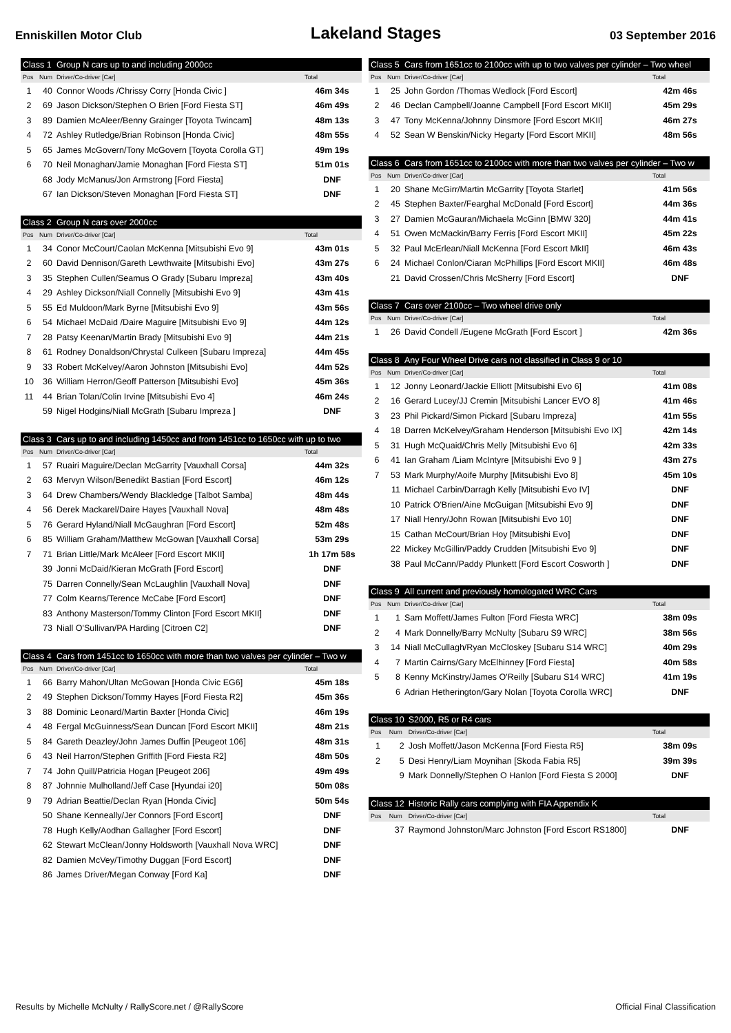Enniskillen Motor Club Lakeland Stages 03 September 2016
| Class 1 | | Group N cars up to and including 2000cc | |
| Pos | Num | Driver/Co-driver [Car] | Total |
| 1 | 40 | Connor Woods /Chrissy Corry [Honda Civic ] | 46m 34s |
| 2 | 69 | Jason Dickson/Stephen O Brien [Ford Fiesta ST] | 46m 49s |
| 3 | 89 | Damien McAleer/Benny Grainger [Toyota Twincam] | 48m 13s |
| 4 | 72 | Ashley Rutledge/Brian Robinson [Honda Civic] | 48m 55s |
| 5 | 65 | James McGovern/Tony McGovern [Toyota Corolla GT] | 49m 19s |
| 6 | 70 | Neil Monaghan/Jamie Monaghan [Ford Fiesta ST] | 51m 01s |
| | 68 | Jody McManus/Jon Armstrong [Ford Fiesta] | DNF |
| | 67 | Ian Dickson/Steven Monaghan [Ford Fiesta ST] | DNF |
| Class 2 | | Group N cars over 2000cc | |
| Pos | Num | Driver/Co-driver [Car] | Total |
| 1 | 34 | Conor McCourt/Caolan McKenna [Mitsubishi Evo 9] | 43m 01s |
| 2 | 60 | David Dennison/Gareth Lewthwaite [Mitsubishi Evo] | 43m 27s |
| 3 | 35 | Stephen Cullen/Seamus O Grady [Subaru Impreza] | 43m 40s |
| 4 | 29 | Ashley Dickson/Niall Connelly [Mitsubishi Evo 9] | 43m 41s |
| 5 | 55 | Ed Muldoon/Mark Byrne [Mitsubishi Evo 9] | 43m 56s |
| 6 | 54 | Michael McDaid /Daire Maguire [Mitsubishi Evo 9] | 44m 12s |
| 7 | 28 | Patsy Keenan/Martin Brady [Mitsubishi Evo 9] | 44m 21s |
| 8 | 61 | Rodney Donaldson/Chrystal Culkeen [Subaru Impreza] | 44m 45s |
| 9 | 33 | Robert McKelvey/Aaron Johnston [Mitsubishi Evo] | 44m 52s |
| 10 | 36 | William Herron/Geoff Patterson [Mitsubishi Evo] | 45m 36s |
| 11 | 44 | Brian Tolan/Colin Irvine [Mitsubishi Evo 4] | 46m 24s |
| | 59 | Nigel Hodgins/Niall McGrath [Subaru Impreza ] | DNF |
| Class 3 | | Cars up to and including 1450cc and from 1451cc to 1650cc with up to two | |
| Pos | Num | Driver/Co-driver [Car] | Total |
| 1 | 57 | Ruairi Maguire/Declan McGarrity [Vauxhall Corsa] | 44m 32s |
| 2 | 63 | Mervyn Wilson/Benedikt Bastian [Ford Escort] | 46m 12s |
| 3 | 64 | Drew Chambers/Wendy Blackledge [Talbot Samba] | 48m 44s |
| 4 | 56 | Derek Mackarel/Daire Hayes [Vauxhall Nova] | 48m 48s |
| 5 | 76 | Gerard Hyland/Niall McGaughran [Ford Escort] | 52m 48s |
| 6 | 85 | William Graham/Matthew McGowan [Vauxhall Corsa] | 53m 29s |
| 7 | 71 | Brian Little/Mark McAleer [Ford Escort MKII] | 1h 17m 58s |
| | 39 | Jonni McDaid/Kieran McGrath [Ford Escort] | DNF |
| | 75 | Darren Connelly/Sean McLaughlin [Vauxhall Nova] | DNF |
| | 77 | Colm Kearns/Terence McCabe [Ford Escort] | DNF |
| | 83 | Anthony Masterson/Tommy Clinton [Ford Escort MKII] | DNF |
| | 73 | Niall O'Sullivan/PA Harding [Citroen C2] | DNF |
| Class 4 | | Cars from 1451cc to 1650cc with more than two valves per cylinder – Two w | |
| Pos | Num | Driver/Co-driver [Car] | Total |
| 1 | 66 | Barry Mahon/Ultan McGowan [Honda Civic EG6] | 45m 18s |
| 2 | 49 | Stephen Dickson/Tommy Hayes [Ford Fiesta R2] | 45m 36s |
| 3 | 88 | Dominic Leonard/Martin Baxter [Honda Civic] | 46m 19s |
| 4 | 48 | Fergal McGuinness/Sean Duncan [Ford Escort MKII] | 48m 21s |
| 5 | 84 | Gareth Deazley/John James Duffin [Peugeot 106] | 48m 31s |
| 6 | 43 | Neil Harron/Stephen Griffith [Ford Fiesta R2] | 48m 50s |
| 7 | 74 | John Quill/Patricia Hogan [Peugeot 206] | 49m 49s |
| 8 | 87 | Johnnie Mulholland/Jeff Case [Hyundai i20] | 50m 08s |
| 9 | 79 | Adrian Beattie/Declan Ryan [Honda Civic] | 50m 54s |
| | 50 | Shane Kenneally/Jer Connors [Ford Escort] | DNF |
| | 78 | Hugh Kelly/Aodhan Gallagher [Ford Escort] | DNF |
| | 62 | Stewart McClean/Jonny Holdsworth [Vauxhall Nova WRC] | DNF |
| | 82 | Damien McVey/Timothy Duggan [Ford Escort] | DNF |
| | 86 | James Driver/Megan Conway [Ford Ka] | DNF |
| Class 5 | | Cars from 1651cc to 2100cc with up to two valves per cylinder – Two wheel | |
| Pos | Num | Driver/Co-driver [Car] | Total |
| 1 | 25 | John Gordon /Thomas Wedlock [Ford Escort] | 42m 46s |
| 2 | 46 | Declan Campbell/Joanne Campbell [Ford Escort MKII] | 45m 29s |
| 3 | 47 | Tony McKenna/Johnny Dinsmore [Ford Escort MKII] | 46m 27s |
| 4 | 52 | Sean W Benskin/Nicky Hegarty [Ford Escort MKII] | 48m 56s |
| Class 6 | | Cars from 1651cc to 2100cc with more than two valves per cylinder – Two w | |
| Pos | Num | Driver/Co-driver [Car] | Total |
| 1 | 20 | Shane McGirr/Martin McGarrity [Toyota Starlet] | 41m 56s |
| 2 | 45 | Stephen Baxter/Fearghal McDonald [Ford Escort] | 44m 36s |
| 3 | 27 | Damien McGauran/Michaela McGinn [BMW 320] | 44m 41s |
| 4 | 51 | Owen McMackin/Barry Ferris [Ford Escort MKII] | 45m 22s |
| 5 | 32 | Paul McErlean/Niall McKenna [Ford Escort MkII] | 46m 43s |
| 6 | 24 | Michael Conlon/Ciaran McPhillips [Ford Escort MKII] | 46m 48s |
| | 21 | David Crossen/Chris McSherry [Ford Escort] | DNF |
| Class 7 | | Cars over 2100cc – Two wheel drive only | |
| Pos | Num | Driver/Co-driver [Car] | Total |
| 1 | 26 | David Condell /Eugene McGrath [Ford Escort ] | 42m 36s |
| Class 8 | | Any Four Wheel Drive cars not classified in Class 9 or 10 | |
| Pos | Num | Driver/Co-driver [Car] | Total |
| 1 | 12 | Jonny Leonard/Jackie Elliott [Mitsubishi Evo 6] | 41m 08s |
| 2 | 16 | Gerard Lucey/JJ Cremin [Mitsubishi Lancer EVO 8] | 41m 46s |
| 3 | 23 | Phil Pickard/Simon Pickard [Subaru Impreza] | 41m 55s |
| 4 | 18 | Darren McKelvey/Graham Henderson [Mitsubishi Evo IX] | 42m 14s |
| 5 | 31 | Hugh McQuaid/Chris Melly [Mitsubishi Evo 6] | 42m 33s |
| 6 | 41 | Ian Graham /Liam McIntyre [Mitsubishi Evo 9 ] | 43m 27s |
| 7 | 53 | Mark Murphy/Aoife Murphy [Mitsubishi Evo 8] | 45m 10s |
| | 11 | Michael Carbin/Darragh Kelly [Mitsubishi Evo IV] | DNF |
| | 10 | Patrick O'Brien/Aine McGuigan [Mitsubishi Evo 9] | DNF |
| | 17 | Niall Henry/John Rowan [Mitsubishi Evo 10] | DNF |
| | 15 | Cathan McCourt/Brian Hoy [Mitsubishi Evo] | DNF |
| | 22 | Mickey McGillin/Paddy Crudden [Mitsubishi Evo 9] | DNF |
| | 38 | Paul McCann/Paddy Plunkett [Ford Escort Cosworth ] | DNF |
| Class 9 | | All current and previously homologated WRC Cars | |
| Pos | Num | Driver/Co-driver [Car] | Total |
| 1 | 1 | Sam Moffett/James Fulton [Ford Fiesta WRC] | 38m 09s |
| 2 | 4 | Mark Donnelly/Barry McNulty [Subaru S9 WRC] | 38m 56s |
| 3 | 14 | Niall McCullagh/Ryan McCloskey [Subaru S14 WRC] | 40m 29s |
| 4 | 7 | Martin Cairns/Gary McElhinney [Ford Fiesta] | 40m 58s |
| 5 | 8 | Kenny McKinstry/James O'Reilly [Subaru S14 WRC] | 41m 19s |
| | 6 | Adrian Hetherington/Gary Nolan [Toyota Corolla WRC] | DNF |
| Class 10 | | S2000, R5 or R4 cars | |
| Pos | Num | Driver/Co-driver [Car] | Total |
| 1 | 2 | Josh Moffett/Jason McKenna [Ford Fiesta R5] | 38m 09s |
| 2 | 5 | Desi Henry/Liam Moynihan [Skoda Fabia R5] | 39m 39s |
| | 9 | Mark Donnelly/Stephen O Hanlon [Ford Fiesta S 2000] | DNF |
| Class 12 | | Historic Rally cars complying with FIA Appendix K | |
| Pos | Num | Driver/Co-driver [Car] | Total |
| | 37 | Raymond Johnston/Marc Johnston [Ford Escort RS1800] | DNF |
Results by Michelle McNulty / RallyScore.net / @RallyScore Official Final Classification